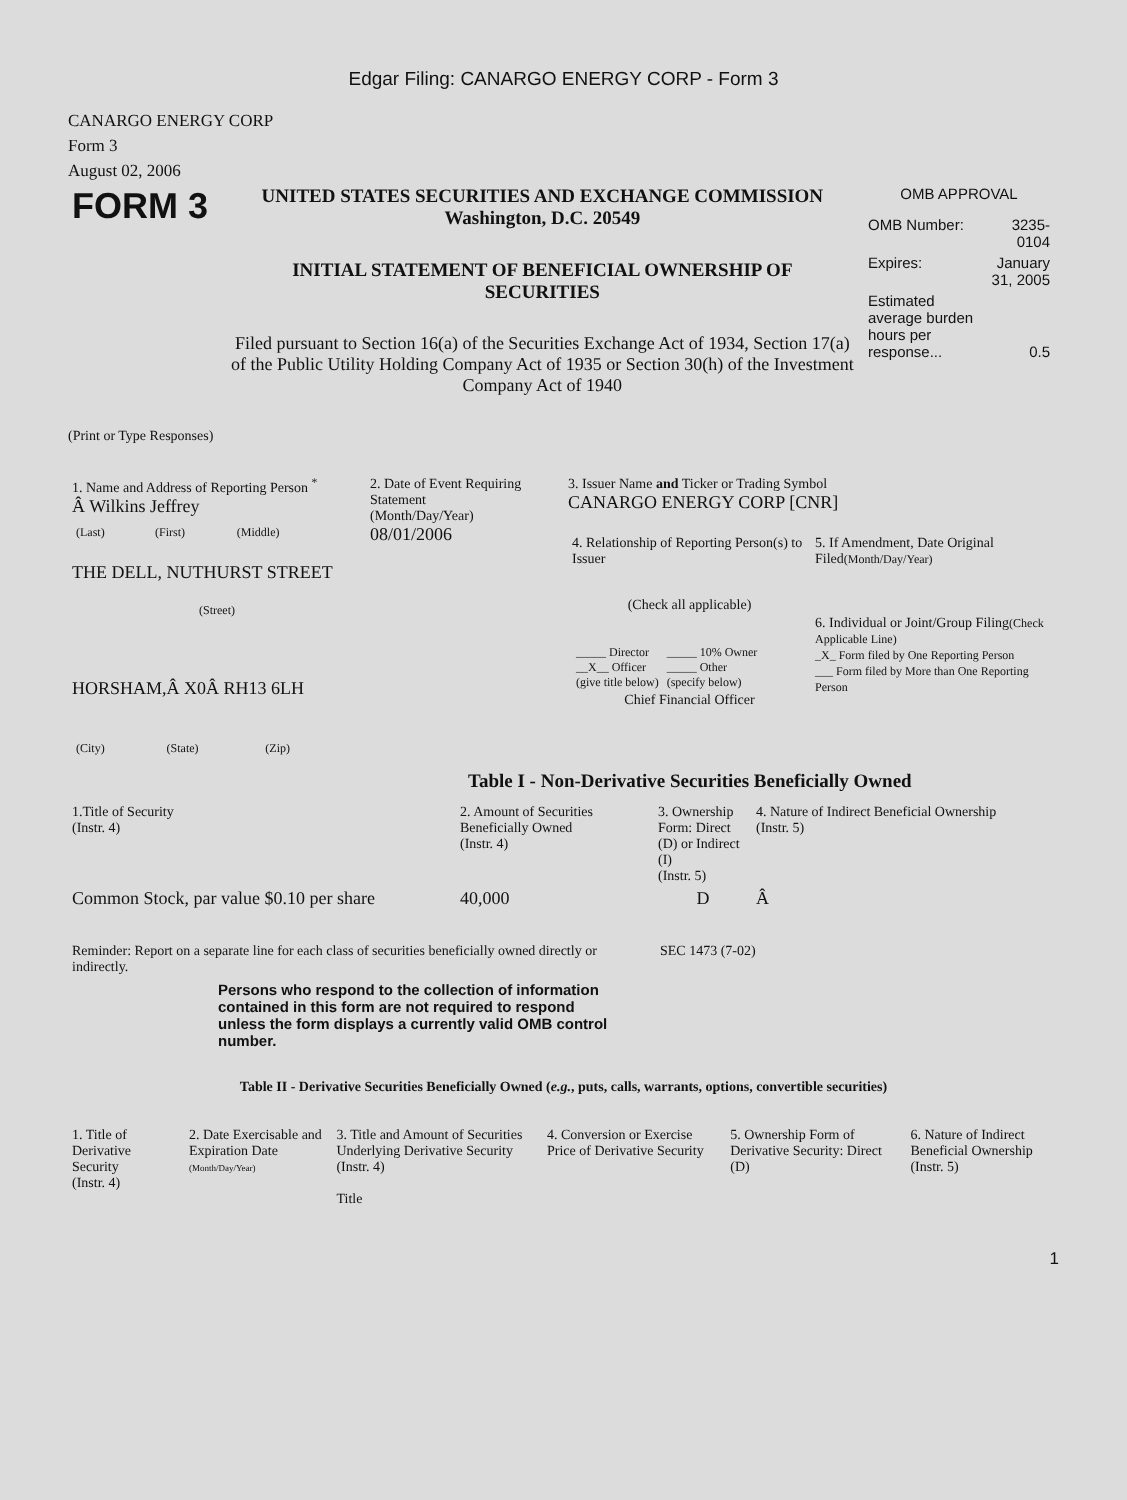Edgar Filing: CANARGO ENERGY CORP - Form 3
CANARGO ENERGY CORP
Form 3
August 02, 2006
| FORM 3 | UNITED STATES SECURITIES AND EXCHANGE COMMISSION Washington, D.C. 20549 INITIAL STATEMENT OF BENEFICIAL OWNERSHIP OF SECURITIES Filed pursuant to Section 16(a) of the Securities Exchange Act of 1934, Section 17(a) of the Public Utility Holding Company Act of 1935 or Section 30(h) of the Investment Company Act of 1940 | OMB APPROVAL / OMB Number: / 3235-0104 / / Expires: / January 31, 2005 / / Estimated average burden hours per response... / 0.5 / |
(Print or Type Responses)
| 1. Name and Address of Reporting Person <sup>*</sup> Â Wilkins Jeffrey / (Last) / (First) / (Middle) / THE DELL, NUTHURST STREET (Street) HORSHAM,Â X0Â RH13 6LH / (City) / (State) / (Zip) / | 2. Date of Event Requiring Statement (Month/Day/Year) 08/01/2006 | 3. Issuer Name and Ticker or Trading Symbol CANARGO ENERGY CORP [CNR] / 4. Relationship of Reporting Person(s) to Issuer (Check all applicable) / _____ Director __X__ Officer (give title below) / _____ 10% Owner _____ Other (specify below) / Chief Financial Officer / 5. If Amendment, Date Original Filed (Month/Day/Year) 6. Individual or Joint/Group Filing (Check Applicable Line) _X_ Form filed by One Reporting Person ___ Form filed by More than One Reporting Person / |
Table I - Non-Derivative Securities Beneficially Owned
| 1.Title of Security (Instr. 4) | 2. Amount of Securities Beneficially Owned (Instr. 4) | 3. Ownership Form: Direct (D) or Indirect (I) (Instr. 5) | 4. Nature of Indirect Beneficial Ownership (Instr. 5) |
| --- | --- | --- | --- |
| Common Stock, par value $0.10 per share | 40,000 | D | Â |
| Reminder: Report on a separate line for each class of securities beneficially owned directly or indirectly. | SEC 1473 (7-02) |
Persons who respond to the collection of information contained in this form are not required to respond unless the form displays a currently valid OMB control number.
Table II - Derivative Securities Beneficially Owned (e.g., puts, calls, warrants, options, convertible securities)
| 1. Title of Derivative Security (Instr. 4) | 2. Date Exercisable and Expiration Date (Month/Day/Year) | 3. Title and Amount of Securities Underlying Derivative Security (Instr. 4) Title | 4. Conversion or Exercise Price of Derivative Security | 5. Ownership Form of Derivative Security: Direct (D) | 6. Nature of Indirect Beneficial Ownership (Instr. 5) |
| --- | --- | --- | --- | --- | --- |
1